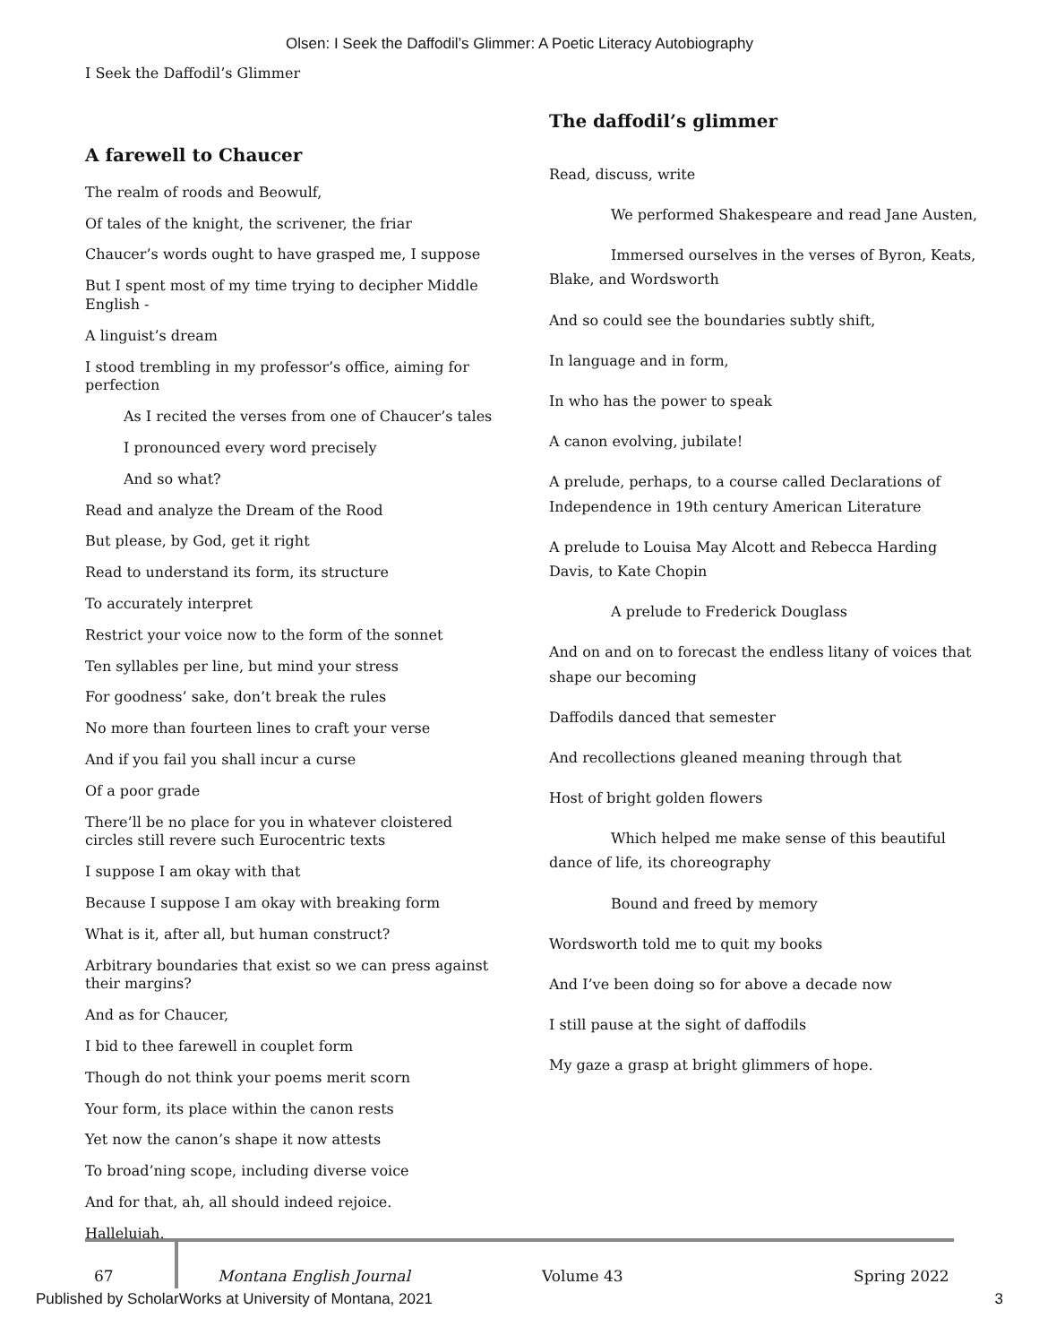Olsen: I Seek the Daffodil’s Glimmer: A Poetic Literacy Autobiography
I Seek the Daffodil’s Glimmer
A farewell to Chaucer
The realm of roods and Beowulf,
Of tales of the knight, the scrivener, the friar
Chaucer’s words ought to have grasped me, I suppose
But I spent most of my time trying to decipher Middle English -
A linguist’s dream
I stood trembling in my professor’s office, aiming for perfection
As I recited the verses from one of Chaucer’s tales
I pronounced every word precisely
And so what?
Read and analyze the Dream of the Rood
But please, by God, get it right
Read to understand its form, its structure
To accurately interpret
Restrict your voice now to the form of the sonnet
Ten syllables per line, but mind your stress
For goodness’ sake, don’t break the rules
No more than fourteen lines to craft your verse
And if you fail you shall incur a curse
Of a poor grade
There’ll be no place for you in whatever cloistered circles still revere such Eurocentric texts
I suppose I am okay with that
Because I suppose I am okay with breaking form
What is it, after all, but human construct?
Arbitrary boundaries that exist so we can press against their margins?
And as for Chaucer,
I bid to thee farewell in couplet form
Though do not think your poems merit scorn
Your form, its place within the canon rests
Yet now the canon’s shape it now attests
To broad’ning scope, including diverse voice
And for that, ah, all should indeed rejoice.
Hallelujah.
The daffodil’s glimmer
Read, discuss, write
We performed Shakespeare and read Jane Austen,
Immersed ourselves in the verses of Byron, Keats, Blake, and Wordsworth
And so could see the boundaries subtly shift,
In language and in form,
In who has the power to speak
A canon evolving, jubilate!
A prelude, perhaps, to a course called Declarations of Independence in 19th century American Literature
A prelude to Louisa May Alcott and Rebecca Harding Davis, to Kate Chopin
A prelude to Frederick Douglass
And on and on to forecast the endless litany of voices that shape our becoming
Daffodils danced that semester
And recollections gleaned meaning through that
Host of bright golden flowers
Which helped me make sense of this beautiful dance of life, its choreography
Bound and freed by memory
Wordsworth told me to quit my books
And I’ve been doing so for above a decade now
I still pause at the sight of daffodils
My gaze a grasp at bright glimmers of hope.
67 Montana English Journal Volume 43 Spring 2022
Published by ScholarWorks at University of Montana, 2021 3